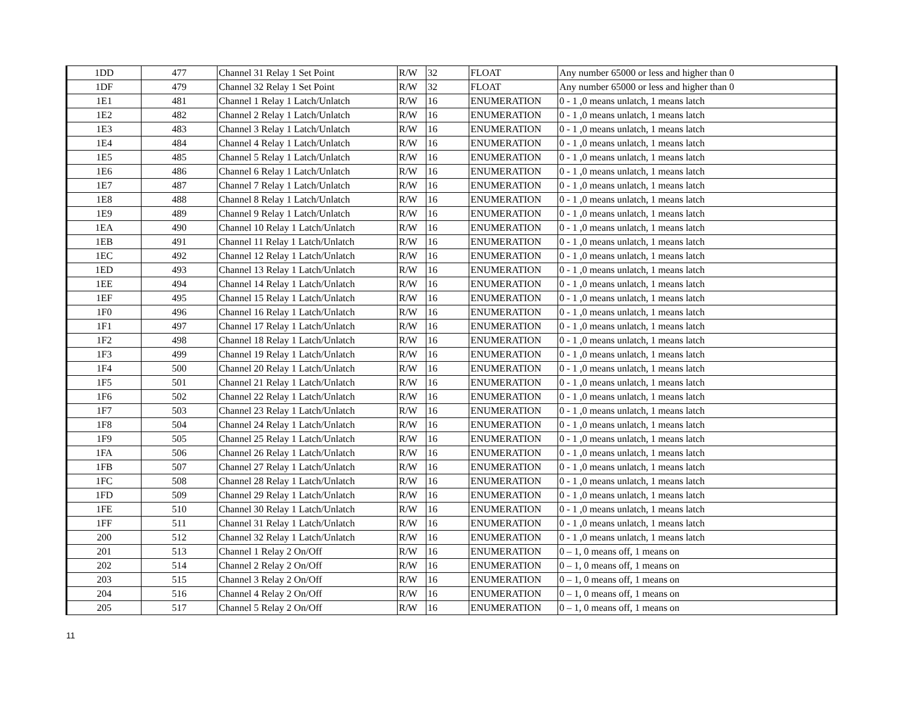| 1DD | 477 | Channel 31 Relay 1 Set Point | R/W | 32 | FLOAT | Any number 65000 or less and higher than 0 |
| 1DF | 479 | Channel 32 Relay 1 Set Point | R/W | 32 | FLOAT | Any number 65000 or less and higher than 0 |
| 1E1 | 481 | Channel 1 Relay 1 Latch/Unlatch | R/W | 16 | ENUMERATION | 0 - 1 ,0 means unlatch, 1 means latch |
| 1E2 | 482 | Channel 2 Relay 1 Latch/Unlatch | R/W | 16 | ENUMERATION | 0 - 1 ,0 means unlatch, 1 means latch |
| 1E3 | 483 | Channel 3 Relay 1 Latch/Unlatch | R/W | 16 | ENUMERATION | 0 - 1 ,0 means unlatch, 1 means latch |
| 1E4 | 484 | Channel 4 Relay 1 Latch/Unlatch | R/W | 16 | ENUMERATION | 0 - 1 ,0 means unlatch, 1 means latch |
| 1E5 | 485 | Channel 5 Relay 1 Latch/Unlatch | R/W | 16 | ENUMERATION | 0 - 1 ,0 means unlatch, 1 means latch |
| 1E6 | 486 | Channel 6 Relay 1 Latch/Unlatch | R/W | 16 | ENUMERATION | 0 - 1 ,0 means unlatch, 1 means latch |
| 1E7 | 487 | Channel 7 Relay 1 Latch/Unlatch | R/W | 16 | ENUMERATION | 0 - 1 ,0 means unlatch, 1 means latch |
| 1E8 | 488 | Channel 8 Relay 1 Latch/Unlatch | R/W | 16 | ENUMERATION | 0 - 1 ,0 means unlatch, 1 means latch |
| 1E9 | 489 | Channel 9 Relay 1 Latch/Unlatch | R/W | 16 | ENUMERATION | 0 - 1 ,0 means unlatch, 1 means latch |
| 1EA | 490 | Channel 10 Relay 1 Latch/Unlatch | R/W | 16 | ENUMERATION | 0 - 1 ,0 means unlatch, 1 means latch |
| 1EB | 491 | Channel 11 Relay 1 Latch/Unlatch | R/W | 16 | ENUMERATION | 0 - 1 ,0 means unlatch, 1 means latch |
| 1EC | 492 | Channel 12 Relay 1 Latch/Unlatch | R/W | 16 | ENUMERATION | 0 - 1 ,0 means unlatch, 1 means latch |
| 1ED | 493 | Channel 13 Relay 1 Latch/Unlatch | R/W | 16 | ENUMERATION | 0 - 1 ,0 means unlatch, 1 means latch |
| 1EE | 494 | Channel 14 Relay 1 Latch/Unlatch | R/W | 16 | ENUMERATION | 0 - 1 ,0 means unlatch, 1 means latch |
| 1EF | 495 | Channel 15 Relay 1 Latch/Unlatch | R/W | 16 | ENUMERATION | 0 - 1 ,0 means unlatch, 1 means latch |
| 1F0 | 496 | Channel 16 Relay 1 Latch/Unlatch | R/W | 16 | ENUMERATION | 0 - 1 ,0 means unlatch, 1 means latch |
| 1F1 | 497 | Channel 17 Relay 1 Latch/Unlatch | R/W | 16 | ENUMERATION | 0 - 1 ,0 means unlatch, 1 means latch |
| 1F2 | 498 | Channel 18 Relay 1 Latch/Unlatch | R/W | 16 | ENUMERATION | 0 - 1 ,0 means unlatch, 1 means latch |
| 1F3 | 499 | Channel 19 Relay 1 Latch/Unlatch | R/W | 16 | ENUMERATION | 0 - 1 ,0 means unlatch, 1 means latch |
| 1F4 | 500 | Channel 20 Relay 1 Latch/Unlatch | R/W | 16 | ENUMERATION | 0 - 1 ,0 means unlatch, 1 means latch |
| 1F5 | 501 | Channel 21 Relay 1 Latch/Unlatch | R/W | 16 | ENUMERATION | 0 - 1 ,0 means unlatch, 1 means latch |
| 1F6 | 502 | Channel 22 Relay 1 Latch/Unlatch | R/W | 16 | ENUMERATION | 0 - 1 ,0 means unlatch, 1 means latch |
| 1F7 | 503 | Channel 23 Relay 1 Latch/Unlatch | R/W | 16 | ENUMERATION | 0 - 1 ,0 means unlatch, 1 means latch |
| 1F8 | 504 | Channel 24 Relay 1 Latch/Unlatch | R/W | 16 | ENUMERATION | 0 - 1 ,0 means unlatch, 1 means latch |
| 1F9 | 505 | Channel 25 Relay 1 Latch/Unlatch | R/W | 16 | ENUMERATION | 0 - 1 ,0 means unlatch, 1 means latch |
| 1FA | 506 | Channel 26 Relay 1 Latch/Unlatch | R/W | 16 | ENUMERATION | 0 - 1 ,0 means unlatch, 1 means latch |
| 1FB | 507 | Channel 27 Relay 1 Latch/Unlatch | R/W | 16 | ENUMERATION | 0 - 1 ,0 means unlatch, 1 means latch |
| 1FC | 508 | Channel 28 Relay 1 Latch/Unlatch | R/W | 16 | ENUMERATION | 0 - 1 ,0 means unlatch, 1 means latch |
| 1FD | 509 | Channel 29 Relay 1 Latch/Unlatch | R/W | 16 | ENUMERATION | 0 - 1 ,0 means unlatch, 1 means latch |
| 1FE | 510 | Channel 30 Relay 1 Latch/Unlatch | R/W | 16 | ENUMERATION | 0 - 1 ,0 means unlatch, 1 means latch |
| 1FF | 511 | Channel 31 Relay 1 Latch/Unlatch | R/W | 16 | ENUMERATION | 0 - 1 ,0 means unlatch, 1 means latch |
| 200 | 512 | Channel 32 Relay 1 Latch/Unlatch | R/W | 16 | ENUMERATION | 0 - 1 ,0 means unlatch, 1 means latch |
| 201 | 513 | Channel 1 Relay 2 On/Off | R/W | 16 | ENUMERATION | 0 – 1, 0 means off, 1 means on |
| 202 | 514 | Channel 2 Relay 2 On/Off | R/W | 16 | ENUMERATION | 0 – 1, 0 means off, 1 means on |
| 203 | 515 | Channel 3 Relay 2 On/Off | R/W | 16 | ENUMERATION | 0 – 1, 0 means off, 1 means on |
| 204 | 516 | Channel 4 Relay 2 On/Off | R/W | 16 | ENUMERATION | 0 – 1, 0 means off, 1 means on |
| 205 | 517 | Channel 5 Relay 2 On/Off | R/W | 16 | ENUMERATION | 0 – 1, 0 means off, 1 means on |
11